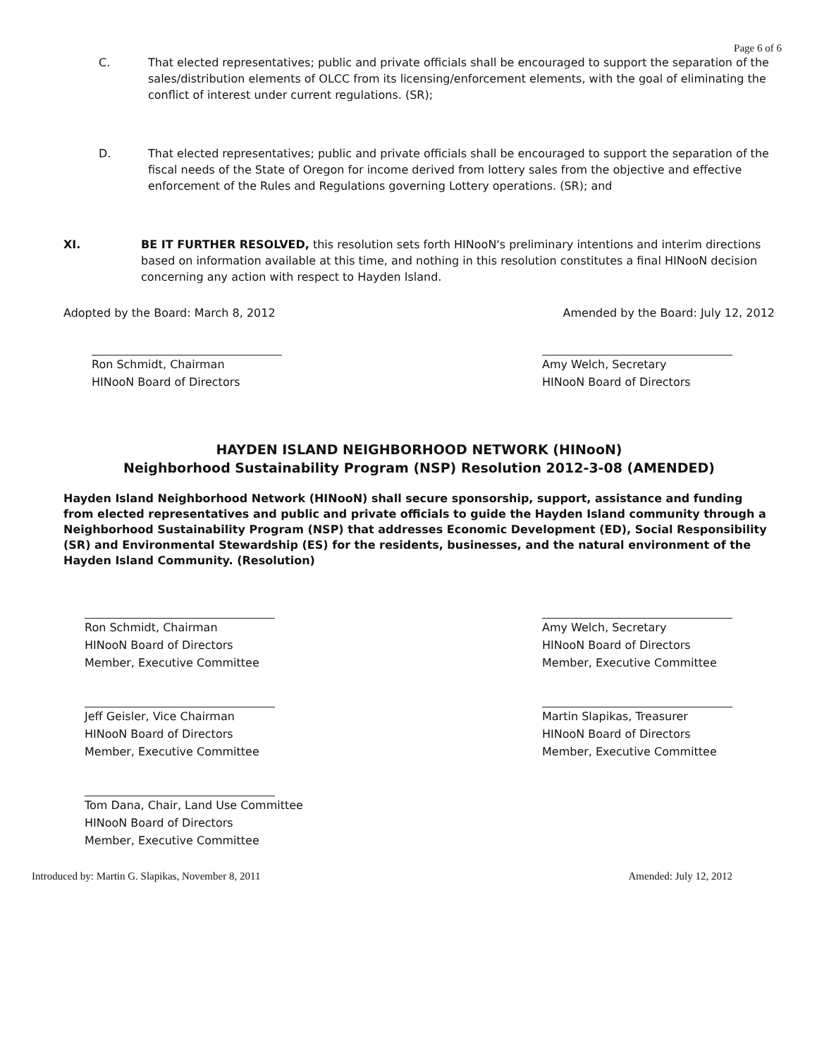Page 6 of 6
C. That elected representatives; public and private officials shall be encouraged to support the separation of the sales/distribution elements of OLCC from its licensing/enforcement elements, with the goal of eliminating the conflict of interest under current regulations. (SR);
D. That elected representatives; public and private officials shall be encouraged to support the separation of the fiscal needs of the State of Oregon for income derived from lottery sales from the objective and effective enforcement of the Rules and Regulations governing Lottery operations. (SR); and
XI. BE IT FURTHER RESOLVED, this resolution sets forth HINooN's preliminary intentions and interim directions based on information available at this time, and nothing in this resolution constitutes a final HINooN decision concerning any action with respect to Hayden Island.
Adopted by the Board: March 8, 2012
Amended by the Board: July 12, 2012
Ron Schmidt, Chairman
HINooN Board of Directors
Amy Welch, Secretary
HINooN Board of Directors
HAYDEN ISLAND NEIGHBORHOOD NETWORK (HINooN)
Neighborhood Sustainability Program (NSP) Resolution 2012-3-08 (AMENDED)
Hayden Island Neighborhood Network (HINooN) shall secure sponsorship, support, assistance and funding from elected representatives and public and private officials to guide the Hayden Island community through a Neighborhood Sustainability Program (NSP) that addresses Economic Development (ED), Social Responsibility (SR) and Environmental Stewardship (ES) for the residents, businesses, and the natural environment of the Hayden Island Community. (Resolution)
Ron Schmidt, Chairman
HINooN Board of Directors
Member, Executive Committee
Jeff Geisler, Vice Chairman
HINooN Board of Directors
Member, Executive Committee
Tom Dana, Chair, Land Use Committee
HINooN Board of Directors
Member, Executive Committee
Amy Welch, Secretary
HINooN Board of Directors
Member, Executive Committee
Martin Slapikas, Treasurer
HINooN Board of Directors
Member, Executive Committee
Introduced by: Martin G. Slapikas, November 8, 2011
Amended: July 12, 2012